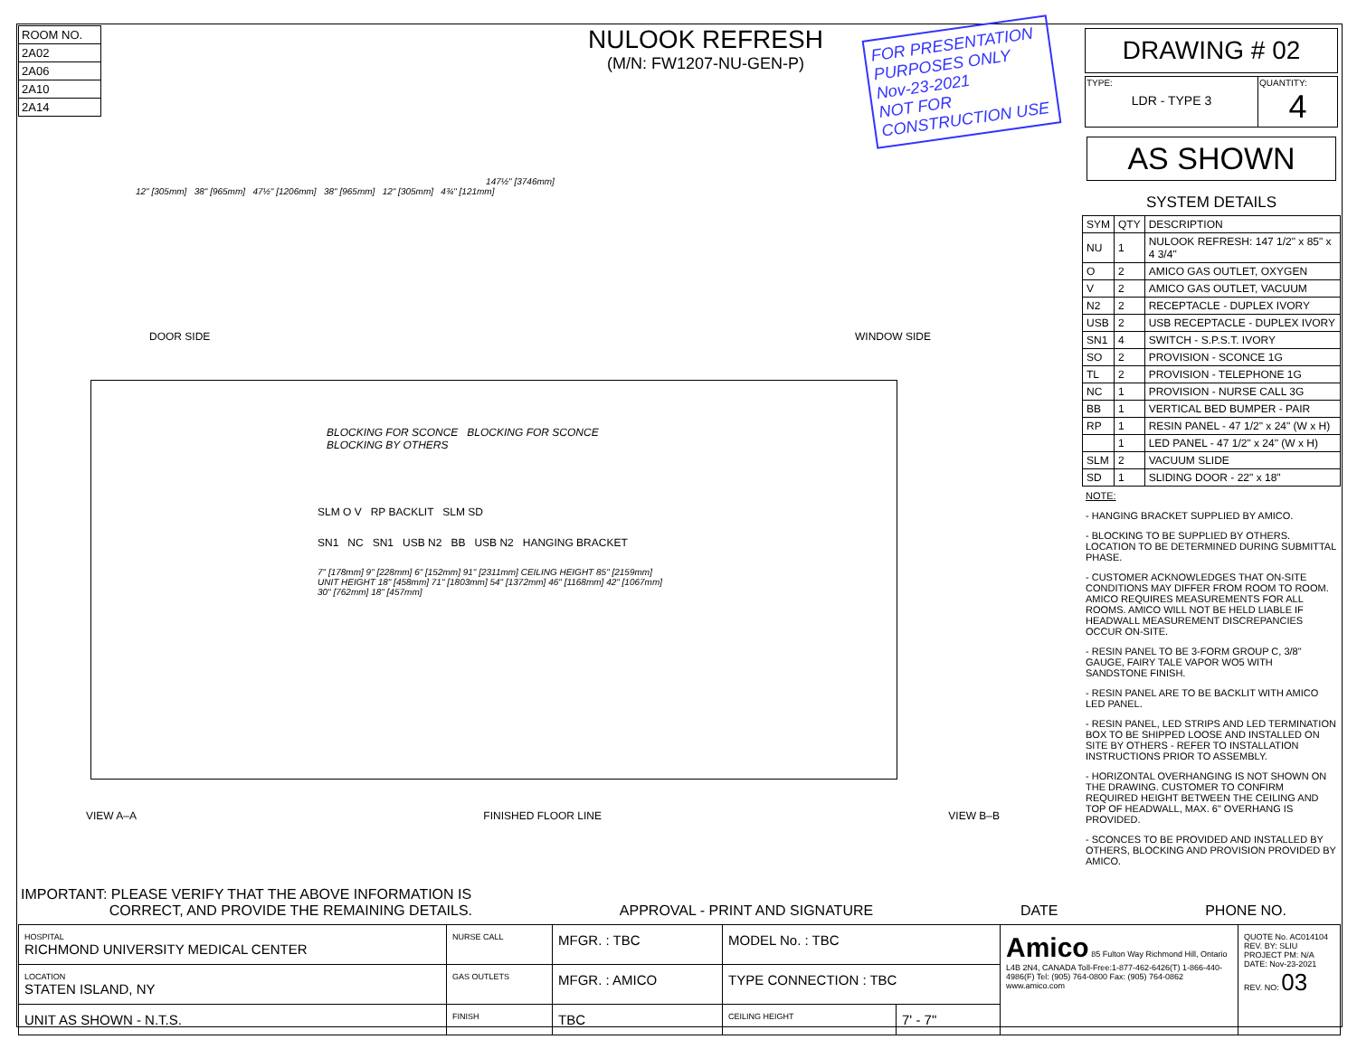| ROOM NO. |
| 2A02 |
| 2A06 |
| 2A10 |
| 2A14 |
NULOOK REFRESH
(M/N: FW1207-NU-GEN-P)
FOR PRESENTATION PURPOSES ONLY
Nov-23-2021
NOT FOR CONSTRUCTION USE
147½" [3746mm]
12" [305mm] 38" [965mm] 47½" [1206mm] 38" [965mm] 12" [305mm] 4¾" [121mm]
DOOR SIDE WINDOW SIDE
BLOCKING FOR SCONCE BLOCKING FOR SCONCE BLOCKING BY OTHERS
SLM O V RP BACKLIT SLM SD
SN1 NC SN1 USB N2 BB USB N2 HANGING BRACKET
7" [178mm] 9" [228mm] 6" [152mm] 91" [2311mm] CEILING HEIGHT 85" [2159mm] UNIT HEIGHT 18" [458mm] 71" [1803mm] 54" [1372mm] 46" [1168mm] 42" [1067mm] 30" [762mm] 18" [457mm]
VIEW A–A FINISHED FLOOR LINE VIEW B–B
DRAWING # 02
| TYPE: LDR - TYPE 3 | QUANTITY: 4 |
AS SHOWN
SYSTEM DETAILS
| SYM | QTY | DESCRIPTION |
| NU | 1 | NULOOK REFRESH: 147 1/2" x 85" x 4 3/4" |
| O | 2 | AMICO GAS OUTLET, OXYGEN |
| V | 2 | AMICO GAS OUTLET, VACUUM |
| N2 | 2 | RECEPTACLE - DUPLEX IVORY |
| USB | 2 | USB RECEPTACLE - DUPLEX IVORY |
| SN1 | 4 | SWITCH - S.P.S.T. IVORY |
| SO | 2 | PROVISION - SCONCE 1G |
| TL | 2 | PROVISION - TELEPHONE 1G |
| NC | 1 | PROVISION - NURSE CALL 3G |
| BB | 1 | VERTICAL BED BUMPER - PAIR |
| RP | 1 | RESIN PANEL - 47 1/2" x 24" (W x H) |
| | 1 | LED PANEL - 47 1/2" x 24" (W x H) |
| SLM | 2 | VACUUM SLIDE |
| SD | 1 | SLIDING DOOR - 22" x 18" |
NOTE:
- HANGING BRACKET SUPPLIED BY AMICO.
- BLOCKING TO BE SUPPLIED BY OTHERS. LOCATION TO BE DETERMINED DURING SUBMITTAL PHASE.
- CUSTOMER ACKNOWLEDGES THAT ON-SITE CONDITIONS MAY DIFFER FROM ROOM TO ROOM. AMICO REQUIRES MEASUREMENTS FOR ALL ROOMS. AMICO WILL NOT BE HELD LIABLE IF HEADWALL MEASUREMENT DISCREPANCIES OCCUR ON-SITE.
- RESIN PANEL TO BE 3-FORM GROUP C, 3/8" GAUGE, FAIRY TALE VAPOR WO5 WITH SANDSTONE FINISH.
- RESIN PANEL ARE TO BE BACKLIT WITH AMICO LED PANEL.
- RESIN PANEL, LED STRIPS AND LED TERMINATION BOX TO BE SHIPPED LOOSE AND INSTALLED ON SITE BY OTHERS - REFER TO INSTALLATION INSTRUCTIONS PRIOR TO ASSEMBLY.
- HORIZONTAL OVERHANGING IS NOT SHOWN ON THE DRAWING. CUSTOMER TO CONFIRM REQUIRED HEIGHT BETWEEN THE CEILING AND TOP OF HEADWALL, MAX. 6" OVERHANG IS PROVIDED.
- SCONCES TO BE PROVIDED AND INSTALLED BY OTHERS, BLOCKING AND PROVISION PROVIDED BY AMICO.
IMPORTANT: PLEASE VERIFY THAT THE ABOVE INFORMATION IS
CORRECT, AND PROVIDE THE REMAINING DETAILS.
APPROVAL - PRINT AND SIGNATURE
DATE
PHONE NO.
| HOSPITAL RICHMOND UNIVERSITY MEDICAL CENTER | NURSE CALL | MFGR. : TBC | MODEL No. : TBC | | Amico 85 Fulton Way Richmond Hill, Ontario L4B 2N4, CANADA Toll-Free:1-877-462-6426(T) 1-866-440-4986(F) Tel: (905) 764-0800 Fax: (905) 764-0862 www.amico.com | QUOTE No. AC014104 REV. BY: SLIU PROJECT PM: N/A DATE: Nov-23-2021 REV. NO: 03 |
| LOCATION STATEN ISLAND, NY | GAS OUTLETS | MFGR. : AMICO | TYPE CONNECTION : TBC | | | |
| UNIT AS SHOWN - N.T.S. | FINISH | TBC | CEILING HEIGHT | 7' - 7" | | |